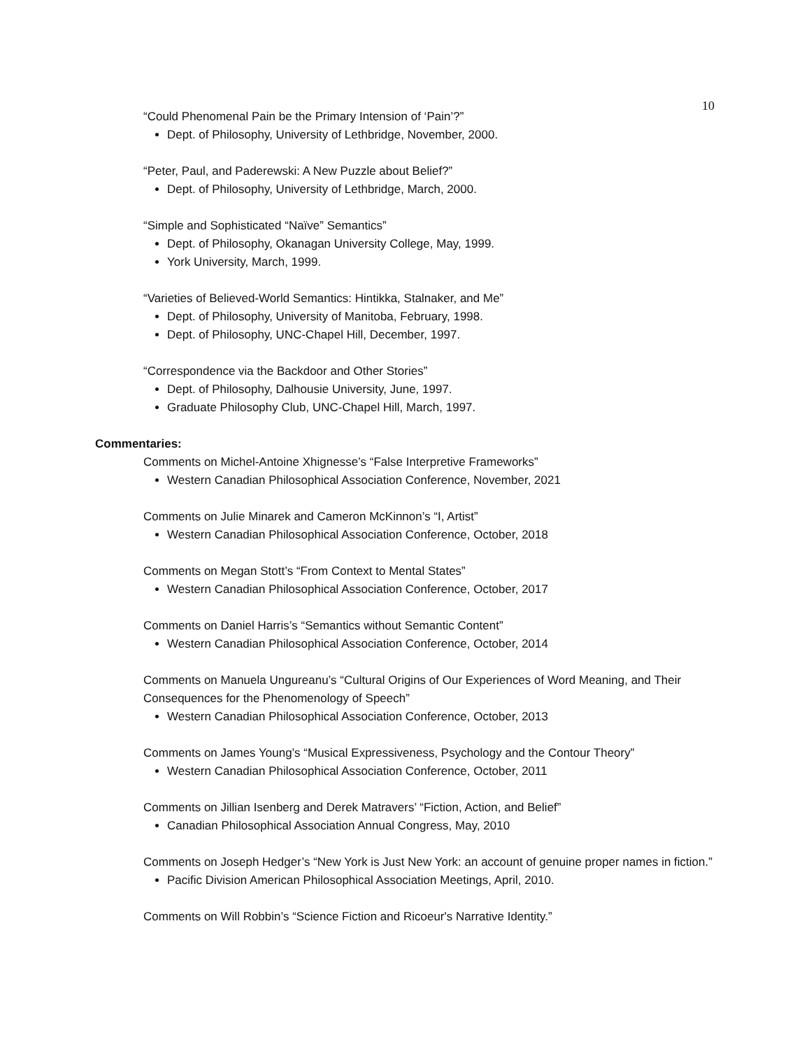10
“Could Phenomenal Pain be the Primary Intension of ‘Pain’?”
Dept. of Philosophy, University of Lethbridge, November, 2000.
“Peter, Paul, and Paderewski: A New Puzzle about Belief?”
Dept. of Philosophy, University of Lethbridge, March, 2000.
“Simple and Sophisticated “Naïve” Semantics”
Dept. of Philosophy, Okanagan University College, May, 1999.
York University, March, 1999.
“Varieties of Believed-World Semantics: Hintikka, Stalnaker, and Me”
Dept. of Philosophy, University of Manitoba, February, 1998.
Dept. of Philosophy, UNC-Chapel Hill, December, 1997.
“Correspondence via the Backdoor and Other Stories”
Dept. of Philosophy, Dalhousie University, June, 1997.
Graduate Philosophy Club, UNC-Chapel Hill, March, 1997.
Commentaries:
Comments on Michel-Antoine Xhignesse’s “False Interpretive Frameworks”
Western Canadian Philosophical Association Conference, November, 2021
Comments on Julie Minarek and Cameron McKinnon’s “I, Artist”
Western Canadian Philosophical Association Conference, October, 2018
Comments on Megan Stott’s “From Context to Mental States”
Western Canadian Philosophical Association Conference, October, 2017
Comments on Daniel Harris’s “Semantics without Semantic Content”
Western Canadian Philosophical Association Conference, October, 2014
Comments on Manuela Ungureanu’s “Cultural Origins of Our Experiences of Word Meaning, and Their Consequences for the Phenomenology of Speech”
Western Canadian Philosophical Association Conference, October, 2013
Comments on James Young’s “Musical Expressiveness, Psychology and the Contour Theory”
Western Canadian Philosophical Association Conference, October, 2011
Comments on Jillian Isenberg and Derek Matravers’ “Fiction, Action, and Belief”
Canadian Philosophical Association Annual Congress, May, 2010
Comments on Joseph Hedger’s “New York is Just New York: an account of genuine proper names in fiction.”
Pacific Division American Philosophical Association Meetings, April, 2010.
Comments on Will Robbin’s “Science Fiction and Ricoeur's Narrative Identity.”